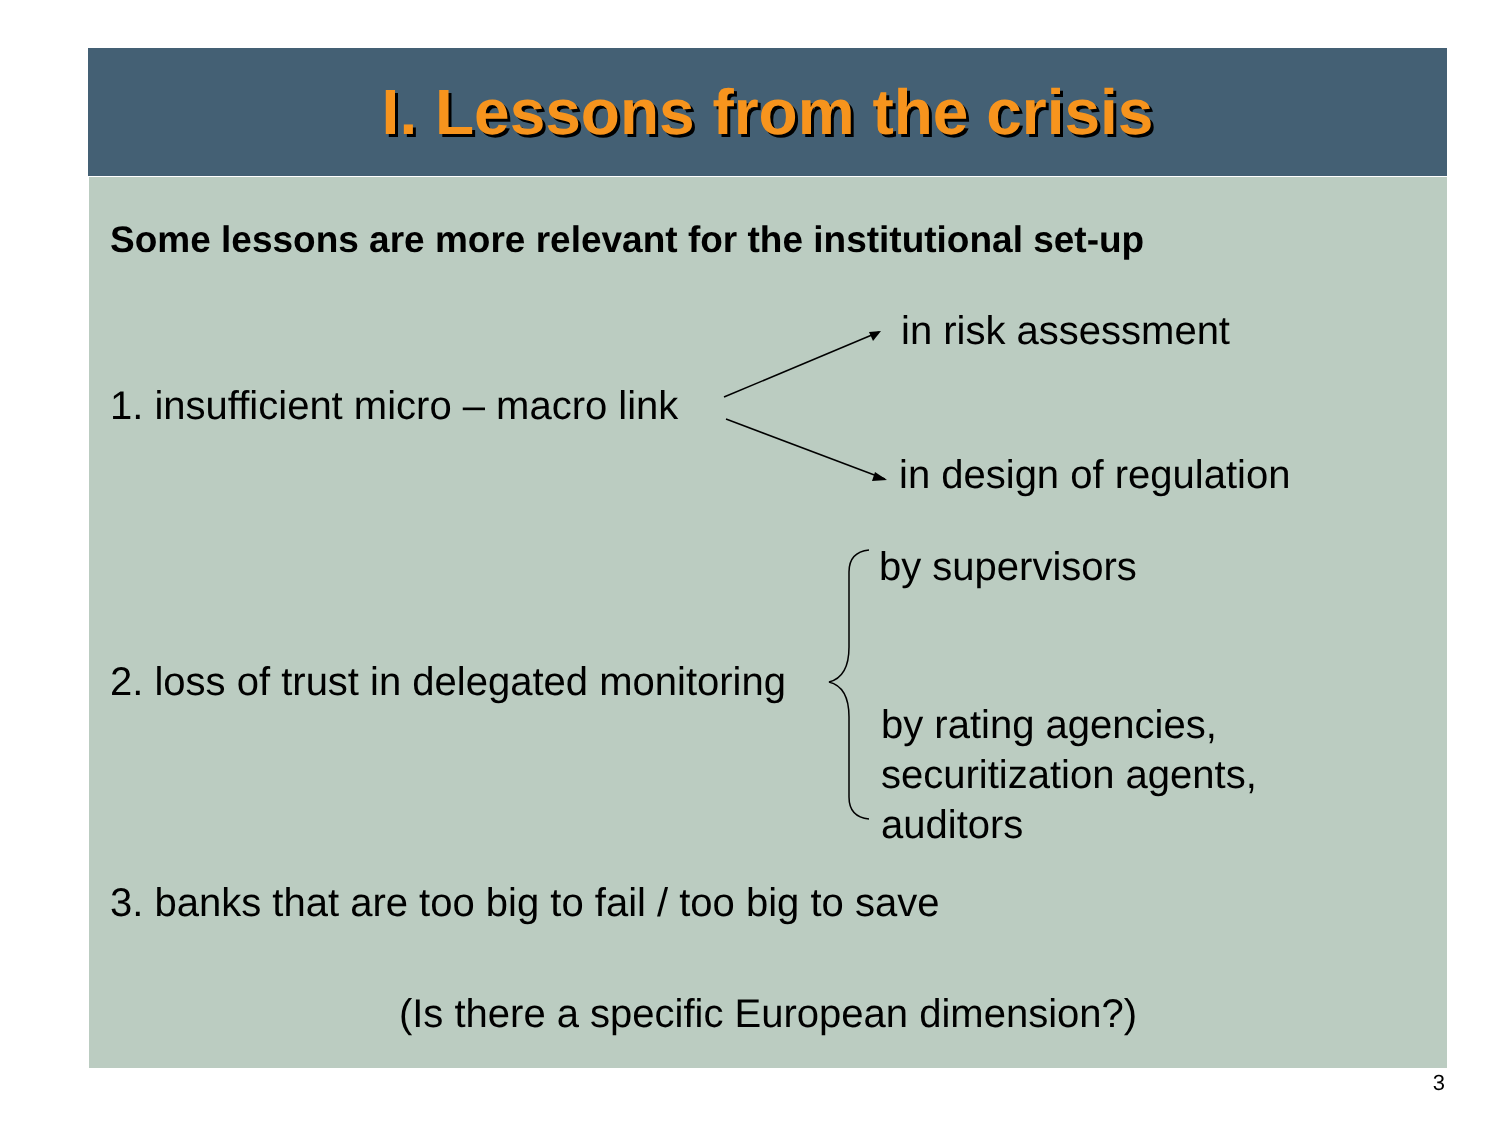I. Lessons from the crisis
Some lessons are more relevant for the institutional set-up
in risk assessment
1. insufficient micro – macro link
in design of regulation
by supervisors
2. loss of trust in delegated monitoring
by rating agencies,
securitization agents,
auditors
3. banks that are too big to fail / too big to save
(Is there a specific European dimension?)
3